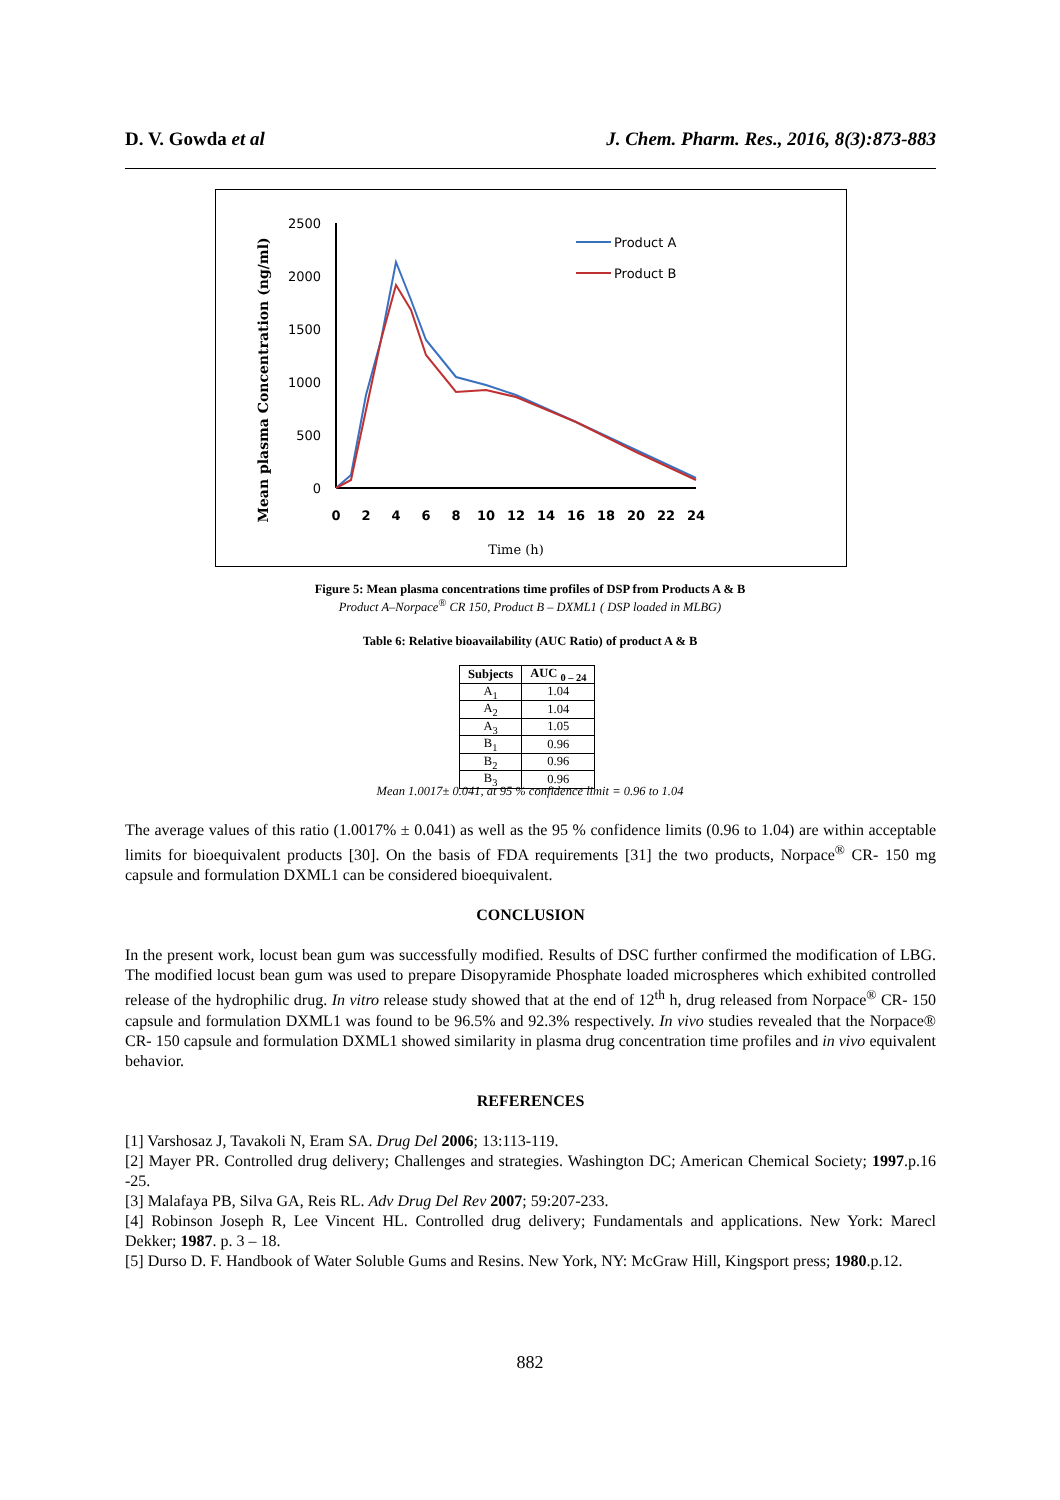D. V. Gowda et al J. Chem. Pharm. Res., 2016, 8(3):873-883
Mean plasma Concentration (ng/ml)
2500
2000
1500
1000
500
0
0
2
4
6
8
10
12
14
16
18
20
22
24
Time (h)
Product A
Product B
Figure 5: Mean plasma concentrations time profiles of DSP from Products A & B
Product A–Norpace<sup>®</sup> CR 150, Product B – DXML1 ( DSP loaded in MLBG)
Table 6: Relative bioavailability (AUC Ratio) of product A & B
| Subjects | AUC <sub>0 – 24</sub> |
| --- | --- |
| A<sub>1</sub> | 1.04 |
| A<sub>2</sub> | 1.04 |
| A<sub>3</sub> | 1.05 |
| B<sub>1</sub> | 0.96 |
| B<sub>2</sub> | 0.96 |
| B<sub>3</sub> | 0.96 |
Mean 1.0017± 0.041, at 95 % confidence limit = 0.96 to 1.04
The average values of this ratio (1.0017% ± 0.041) as well as the 95 % confidence limits (0.96 to 1.04) are within acceptable limits for bioequivalent products [30]. On the basis of FDA requirements [31] the two products, Norpace<sup>®</sup> CR- 150 mg capsule and formulation DXML1 can be considered bioequivalent.
CONCLUSION
In the present work, locust bean gum was successfully modified. Results of DSC further confirmed the modification of LBG. The modified locust bean gum was used to prepare Disopyramide Phosphate loaded microspheres which exhibited controlled release of the hydrophilic drug. In vitro release study showed that at the end of 12<sup>th</sup> h, drug released from Norpace<sup>®</sup> CR- 150 capsule and formulation DXML1 was found to be 96.5% and 92.3% respectively. In vivo studies revealed that the Norpace® CR- 150 capsule and formulation DXML1 showed similarity in plasma drug concentration time profiles and in vivo equivalent behavior.
REFERENCES
[1] Varshosaz J, Tavakoli N, Eram SA. Drug Del 2006; 13:113-119.
[2] Mayer PR. Controlled drug delivery; Challenges and strategies. Washington DC; American Chemical Society; 1997.p.16 -25.
[3] Malafaya PB, Silva GA, Reis RL. Adv Drug Del Rev 2007; 59:207-233.
[4] Robinson Joseph R, Lee Vincent HL. Controlled drug delivery; Fundamentals and applications. New York: Marecl Dekker; 1987. p. 3 – 18.
[5] Durso D. F. Handbook of Water Soluble Gums and Resins. New York, NY: McGraw Hill, Kingsport press; 1980.p.12.
882